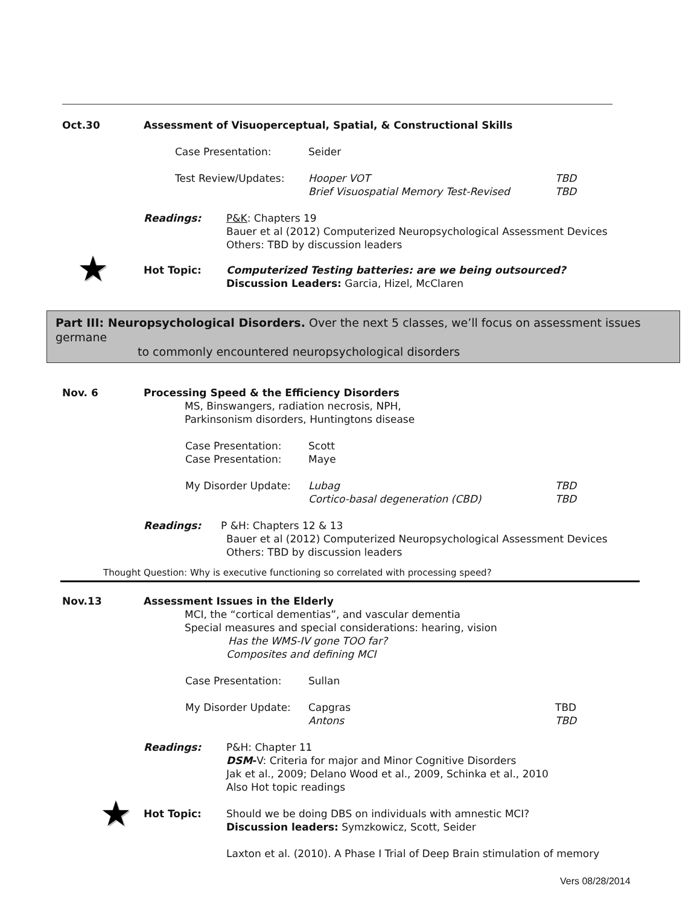Oct.30 Assessment of Visuoperceptual, Spatial, & Constructional Skills
Case Presentation: Seider
Test Review/Updates: Hooper VOT
Brief Visuospatial Memory Test-Revised
TBD
TBD
Readings: P&K: Chapters 19
Bauer et al (2012) Computerized Neuropsychological Assessment Devices
Others: TBD by discussion leaders
★
Hot Topic: Computerized Testing batteries: are we being outsourced?
Discussion Leaders: Garcia, Hizel, McClaren
Part III: Neuropsychological Disorders. Over the next 5 classes, we’ll focus on assessment issues germane
to commonly encountered neuropsychological disorders
Nov. 6 Processing Speed & the Efficiency Disorders
MS, Binswangers, radiation necrosis, NPH,
Parkinsonism disorders, Huntingtons disease
Case Presentation:
Case Presentation:
Scott
Maye
My Disorder Update: Lubag
Cortico-basal degeneration (CBD)
TBD
TBD
Readings: P &H: Chapters 12 & 13
Bauer et al (2012) Computerized Neuropsychological Assessment Devices
Others: TBD by discussion leaders
Thought Question: Why is executive functioning so correlated with processing speed?
Nov.13 Assessment Issues in the Elderly
MCI, the “cortical dementias”, and vascular dementia
Special measures and special considerations: hearing, vision
Has the WMS-IV gone TOO far?
Composites and defining MCI
Case Presentation: Sullan
My Disorder Update: Capgras
Antons
TBD
TBD
Readings: P&H: Chapter 11
DSM-V: Criteria for major and Minor Cognitive Disorders
Jak et al., 2009; Delano Wood et al., 2009, Schinka et al., 2010
Also Hot topic readings
★
Hot Topic: Should we be doing DBS on individuals with amnestic MCI?
Discussion leaders: Symzkowicz, Scott, Seider
Laxton et al. (2010). A Phase I Trial of Deep Brain stimulation of memory
Vers 08/28/2014